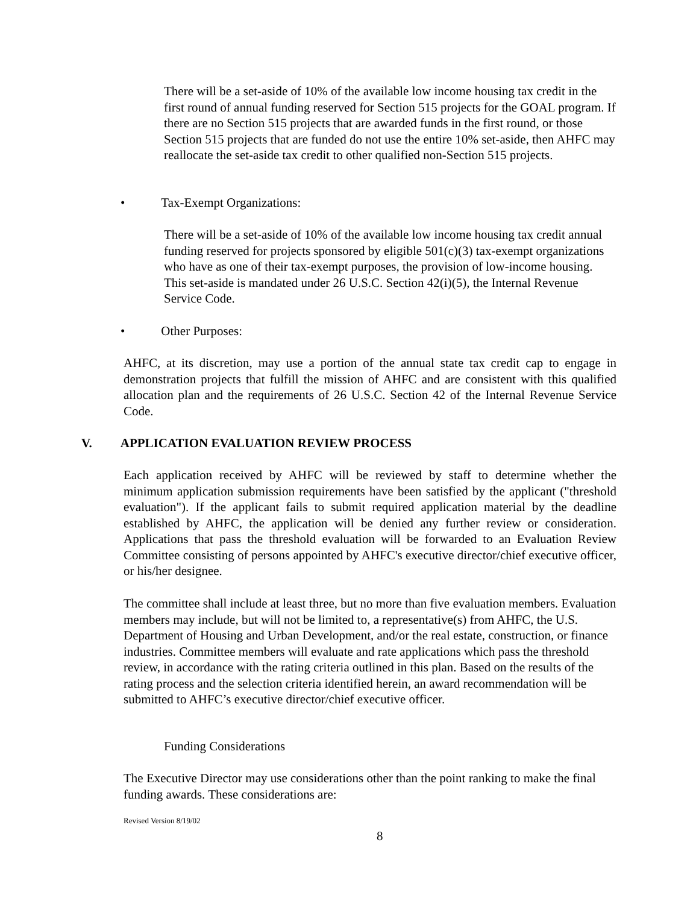There will be a set-aside of 10% of the available low income housing tax credit in the first round of annual funding reserved for Section 515 projects for the GOAL program. If there are no Section 515 projects that are awarded funds in the first round, or those Section 515 projects that are funded do not use the entire 10% set-aside, then AHFC may reallocate the set-aside tax credit to other qualified non-Section 515 projects.
• Tax-Exempt Organizations:
There will be a set-aside of 10% of the available low income housing tax credit annual funding reserved for projects sponsored by eligible 501(c)(3) tax-exempt organizations who have as one of their tax-exempt purposes, the provision of low-income housing. This set-aside is mandated under 26 U.S.C. Section 42(i)(5), the Internal Revenue Service Code.
• Other Purposes:
AHFC, at its discretion, may use a portion of the annual state tax credit cap to engage in demonstration projects that fulfill the mission of AHFC and are consistent with this qualified allocation plan and the requirements of 26 U.S.C. Section 42 of the Internal Revenue Service Code.
V. APPLICATION EVALUATION REVIEW PROCESS
Each application received by AHFC will be reviewed by staff to determine whether the minimum application submission requirements have been satisfied by the applicant ("threshold evaluation"). If the applicant fails to submit required application material by the deadline established by AHFC, the application will be denied any further review or consideration. Applications that pass the threshold evaluation will be forwarded to an Evaluation Review Committee consisting of persons appointed by AHFC's executive director/chief executive officer, or his/her designee.
The committee shall include at least three, but no more than five evaluation members. Evaluation members may include, but will not be limited to, a representative(s) from AHFC, the U.S. Department of Housing and Urban Development, and/or the real estate, construction, or finance industries. Committee members will evaluate and rate applications which pass the threshold review, in accordance with the rating criteria outlined in this plan. Based on the results of the rating process and the selection criteria identified herein, an award recommendation will be submitted to AHFC’s executive director/chief executive officer.
Funding Considerations
The Executive Director may use considerations other than the point ranking to make the final funding awards. These considerations are:
Revised Version 8/19/02
8